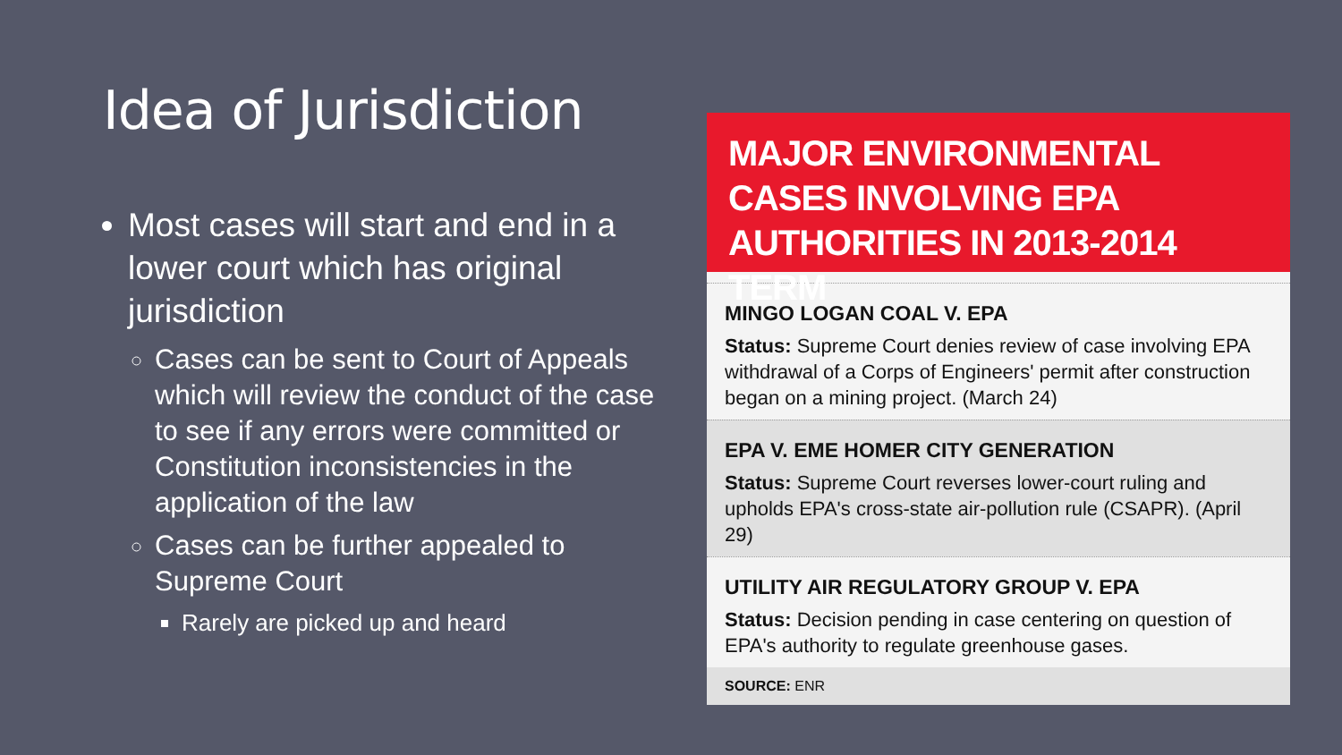Idea of Jurisdiction
Most cases will start and end in a lower court which has original jurisdiction
Cases can be sent to Court of Appeals which will review the conduct of the case to see if any errors were committed or Constitution inconsistencies in the application of the law
Cases can be further appealed to Supreme Court
Rarely are picked up and heard
MAJOR ENVIRONMENTAL CASES INVOLVING EPA AUTHORITIES IN 2013-2014 TERM
MINGO LOGAN COAL V. EPA
Status: Supreme Court denies review of case involving EPA withdrawal of a Corps of Engineers' permit after construction began on a mining project. (March 24)
EPA V. EME HOMER CITY GENERATION
Status: Supreme Court reverses lower-court ruling and upholds EPA's cross-state air-pollution rule (CSAPR). (April 29)
UTILITY AIR REGULATORY GROUP V. EPA
Status: Decision pending in case centering on question of EPA's authority to regulate greenhouse gases.
SOURCE: ENR